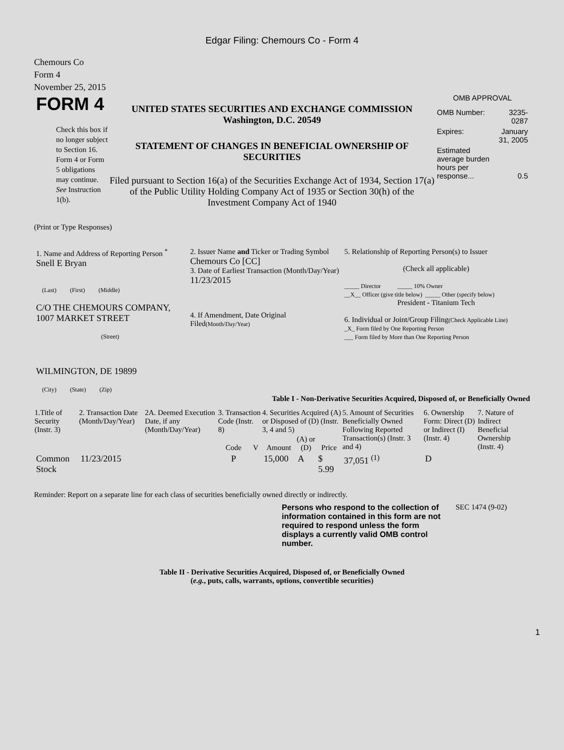Edgar Filing: Chemours Co - Form 4
Chemours Co
Form 4
November 25, 2015
FORM 4
Check this box if no longer subject to Section 16. Form 4 or Form 5 obligations may continue. See Instruction 1(b).
UNITED STATES SECURITIES AND EXCHANGE COMMISSION
Washington, D.C. 20549
STATEMENT OF CHANGES IN BENEFICIAL OWNERSHIP OF SECURITIES
Filed pursuant to Section 16(a) of the Securities Exchange Act of 1934, Section 17(a) of the Public Utility Holding Company Act of 1935 or Section 30(h) of the Investment Company Act of 1940
OMB APPROVAL
| OMB Number: | 3235-0287 |
| Expires: | January 31, 2005 |
| Estimated average burden hours per response... | 0.5 |
(Print or Type Responses)
| 1. Name and Address of Reporting Person <sup>*</sup> Snell E Bryan (Last) (First) (Middle) C/O THE CHEMOURS COMPANY, 1007 MARKET STREET (Street) WILMINGTON, DE 19899 (City) (State) (Zip) | 2. Issuer Name and Ticker or Trading Symbol Chemours Co [CC] 3. Date of Earliest Transaction (Month/Day/Year) 11/23/2015 4. If Amendment, Date Original Filed (Month/Day/Year) | 5. Relationship of Reporting Person(s) to Issuer (Check all applicable) _____ Director _____ 10% Owner __X__ Officer (give title below) _____ Other (specify below) President - Titanium Tech 6. Individual or Joint/Group Filing (Check Applicable Line) _X_ Form filed by One Reporting Person ___ Form filed by More than One Reporting Person |
Table I - Non-Derivative Securities Acquired, Disposed of, or Beneficially Owned
| 1.Title of Security (Instr. 3) | 2. Transaction Date (Month/Day/Year) | 2A. Deemed Execution Date, if any (Month/Day/Year) | 3. Transaction Code (Instr. 8) | | 4. Securities Acquired (A) or Disposed of (D) (Instr. 3, 4 and 5) | | | 5. Amount of Securities Beneficially Owned Following Reported Transaction(s) (Instr. 3 and 4) | 6. Ownership Form: Direct (D) or Indirect (I) (Instr. 4) | 7. Nature of Indirect Beneficial Ownership (Instr. 4) |
| --- | --- | --- | --- | --- | --- | --- | --- | --- | --- | --- |
| | | | Code | V | Amount | (A) or (D) | Price | | | |
| Common Stock | 11/23/2015 | | P | | 15,000 | A | $ 5.99 | 37,051 <sup>(1)</sup> | D | |
Reminder: Report on a separate line for each class of securities beneficially owned directly or indirectly.
Persons who respond to the collection of information contained in this form are not required to respond unless the form displays a currently valid OMB control number.
SEC 1474 (9-02)
Table II - Derivative Securities Acquired, Disposed of, or Beneficially Owned
(e.g., puts, calls, warrants, options, convertible securities)
1